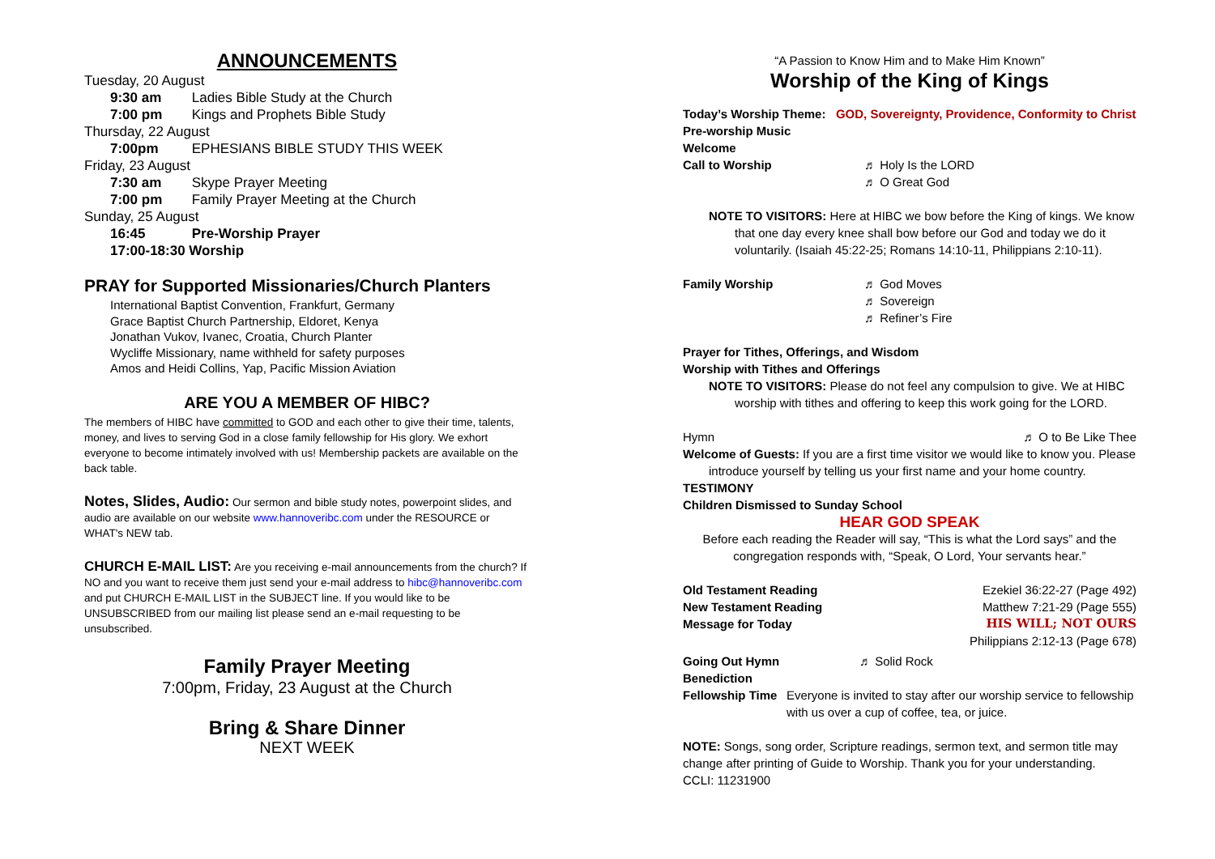ANNOUNCEMENTS
Tuesday, 20 August
9:30 am Ladies Bible Study at the Church
7:00 pm Kings and Prophets Bible Study
Thursday, 22 August
7:00pm EPHESIANS BIBLE STUDY THIS WEEK
Friday, 23 August
7:30 am Skype Prayer Meeting
7:00 pm Family Prayer Meeting at the Church
Sunday, 25 August
16:45 Pre-Worship Prayer
17:00-18:30 Worship
PRAY for Supported Missionaries/Church Planters
International Baptist Convention, Frankfurt, Germany
Grace Baptist Church Partnership, Eldoret, Kenya
Jonathan Vukov, Ivanec, Croatia, Church Planter
Wycliffe Missionary, name withheld for safety purposes
Amos and Heidi Collins, Yap, Pacific Mission Aviation
ARE YOU A MEMBER OF HIBC?
The members of HIBC have committed to GOD and each other to give their time, talents, money, and lives to serving God in a close family fellowship for His glory. We exhort everyone to become intimately involved with us! Membership packets are available on the back table.
Notes, Slides, Audio: Our sermon and bible study notes, powerpoint slides, and audio are available on our website www.hannoveribc.com under the RESOURCE or WHAT's NEW tab.
CHURCH E-MAIL LIST: Are you receiving e-mail announcements from the church? If NO and you want to receive them just send your e-mail address to hibc@hannoveribc.com and put CHURCH E-MAIL LIST in the SUBJECT line. If you would like to be UNSUBSCRIBED from our mailing list please send an e-mail requesting to be unsubscribed.
Family Prayer Meeting
7:00pm, Friday, 23 August at the Church
Bring & Share Dinner
NEXT WEEK
“A Passion to Know Him and to Make Him Known”
Worship of the King of Kings
Today’s Worship Theme: GOD, Sovereignty, Providence, Conformity to Christ
Pre-worship Music
Welcome
Call to Worship ♬ Holy Is the LORD
♬ O Great God
NOTE TO VISITORS: Here at HIBC we bow before the King of kings. We know that one day every knee shall bow before our God and today we do it voluntarily. (Isaiah 45:22-25; Romans 14:10-11, Philippians 2:10-11).
Family Worship ♬ God Moves
♬ Sovereign
♬ Refiner’s Fire
Prayer for Tithes, Offerings, and Wisdom
Worship with Tithes and Offerings
NOTE TO VISITORS: Please do not feel any compulsion to give. We at HIBC worship with tithes and offering to keep this work going for the LORD.
Hymn ♬ O to Be Like Thee
Welcome of Guests: If you are a first time visitor we would like to know you. Please introduce yourself by telling us your first name and your home country.
TESTIMONY
Children Dismissed to Sunday School
HEAR GOD SPEAK
Before each reading the Reader will say, “This is what the Lord says” and the congregation responds with, “Speak, O Lord, Your servants hear.”
Old Testament Reading Ezekiel 36:22-27 (Page 492)
New Testament Reading Matthew 7:21-29 (Page 555)
Message for Today HIS WILL; NOT OURS
Philippians 2:12-13 (Page 678)
Going Out Hymn ♬ Solid Rock
Benediction
Fellowship Time Everyone is invited to stay after our worship service to fellowship with us over a cup of coffee, tea, or juice.
NOTE: Songs, song order, Scripture readings, sermon text, and sermon title may change after printing of Guide to Worship. Thank you for your understanding.
CCLI: 11231900